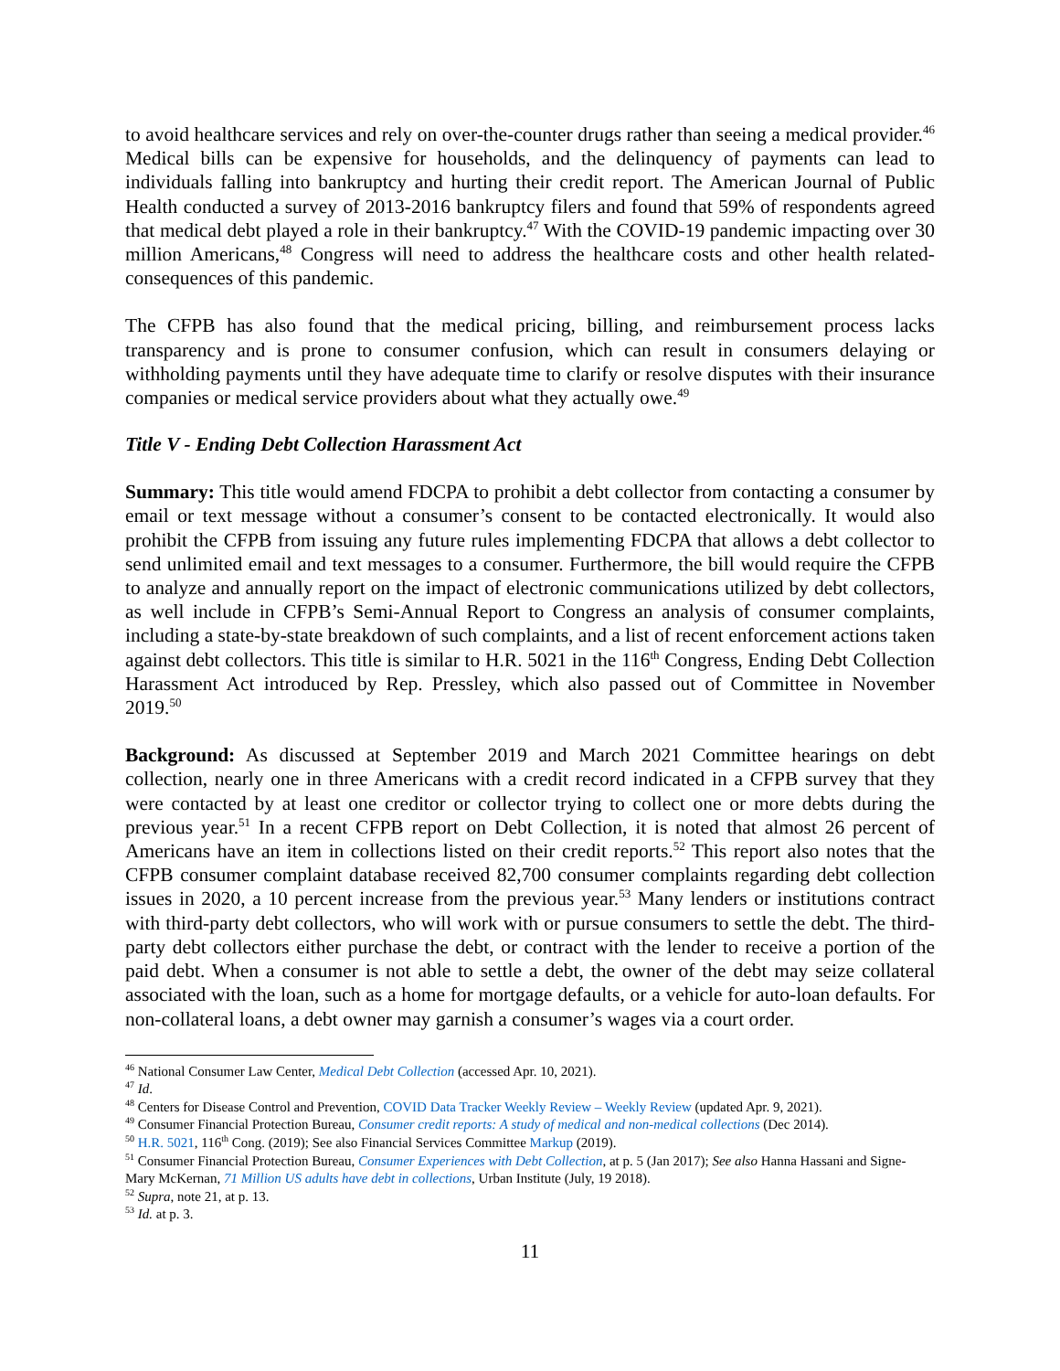to avoid healthcare services and rely on over-the-counter drugs rather than seeing a medical provider.<sup>46</sup> Medical bills can be expensive for households, and the delinquency of payments can lead to individuals falling into bankruptcy and hurting their credit report. The American Journal of Public Health conducted a survey of 2013-2016 bankruptcy filers and found that 59% of respondents agreed that medical debt played a role in their bankruptcy.<sup>47</sup> With the COVID-19 pandemic impacting over 30 million Americans,<sup>48</sup> Congress will need to address the healthcare costs and other health related-consequences of this pandemic.
The CFPB has also found that the medical pricing, billing, and reimbursement process lacks transparency and is prone to consumer confusion, which can result in consumers delaying or withholding payments until they have adequate time to clarify or resolve disputes with their insurance companies or medical service providers about what they actually owe.<sup>49</sup>
Title V - Ending Debt Collection Harassment Act
Summary: This title would amend FDCPA to prohibit a debt collector from contacting a consumer by email or text message without a consumer’s consent to be contacted electronically. It would also prohibit the CFPB from issuing any future rules implementing FDCPA that allows a debt collector to send unlimited email and text messages to a consumer. Furthermore, the bill would require the CFPB to analyze and annually report on the impact of electronic communications utilized by debt collectors, as well include in CFPB’s Semi-Annual Report to Congress an analysis of consumer complaints, including a state-by-state breakdown of such complaints, and a list of recent enforcement actions taken against debt collectors. This title is similar to H.R. 5021 in the 116<sup>th</sup> Congress, Ending Debt Collection Harassment Act introduced by Rep. Pressley, which also passed out of Committee in November 2019.<sup>50</sup>
Background: As discussed at September 2019 and March 2021 Committee hearings on debt collection, nearly one in three Americans with a credit record indicated in a CFPB survey that they were contacted by at least one creditor or collector trying to collect one or more debts during the previous year.<sup>51</sup> In a recent CFPB report on Debt Collection, it is noted that almost 26 percent of Americans have an item in collections listed on their credit reports.<sup>52</sup> This report also notes that the CFPB consumer complaint database received 82,700 consumer complaints regarding debt collection issues in 2020, a 10 percent increase from the previous year.<sup>53</sup> Many lenders or institutions contract with third-party debt collectors, who will work with or pursue consumers to settle the debt. The third-party debt collectors either purchase the debt, or contract with the lender to receive a portion of the paid debt. When a consumer is not able to settle a debt, the owner of the debt may seize collateral associated with the loan, such as a home for mortgage defaults, or a vehicle for auto-loan defaults. For non-collateral loans, a debt owner may garnish a consumer’s wages via a court order.
<sup>46</sup> National Consumer Law Center, Medical Debt Collection (accessed Apr. 10, 2021).
<sup>47</sup> Id.
<sup>48</sup> Centers for Disease Control and Prevention, COVID Data Tracker Weekly Review – Weekly Review (updated Apr. 9, 2021).
<sup>49</sup> Consumer Financial Protection Bureau, Consumer credit reports: A study of medical and non-medical collections (Dec 2014).
<sup>50</sup> H.R. 5021, 116<sup>th</sup> Cong. (2019); See also Financial Services Committee Markup (2019).
<sup>51</sup> Consumer Financial Protection Bureau, Consumer Experiences with Debt Collection, at p. 5 (Jan 2017); See also Hanna Hassani and Signe-Mary McKernan, 71 Million US adults have debt in collections, Urban Institute (July, 19 2018).
<sup>52</sup> Supra, note 21, at p. 13.
<sup>53</sup> Id. at p. 3.
11